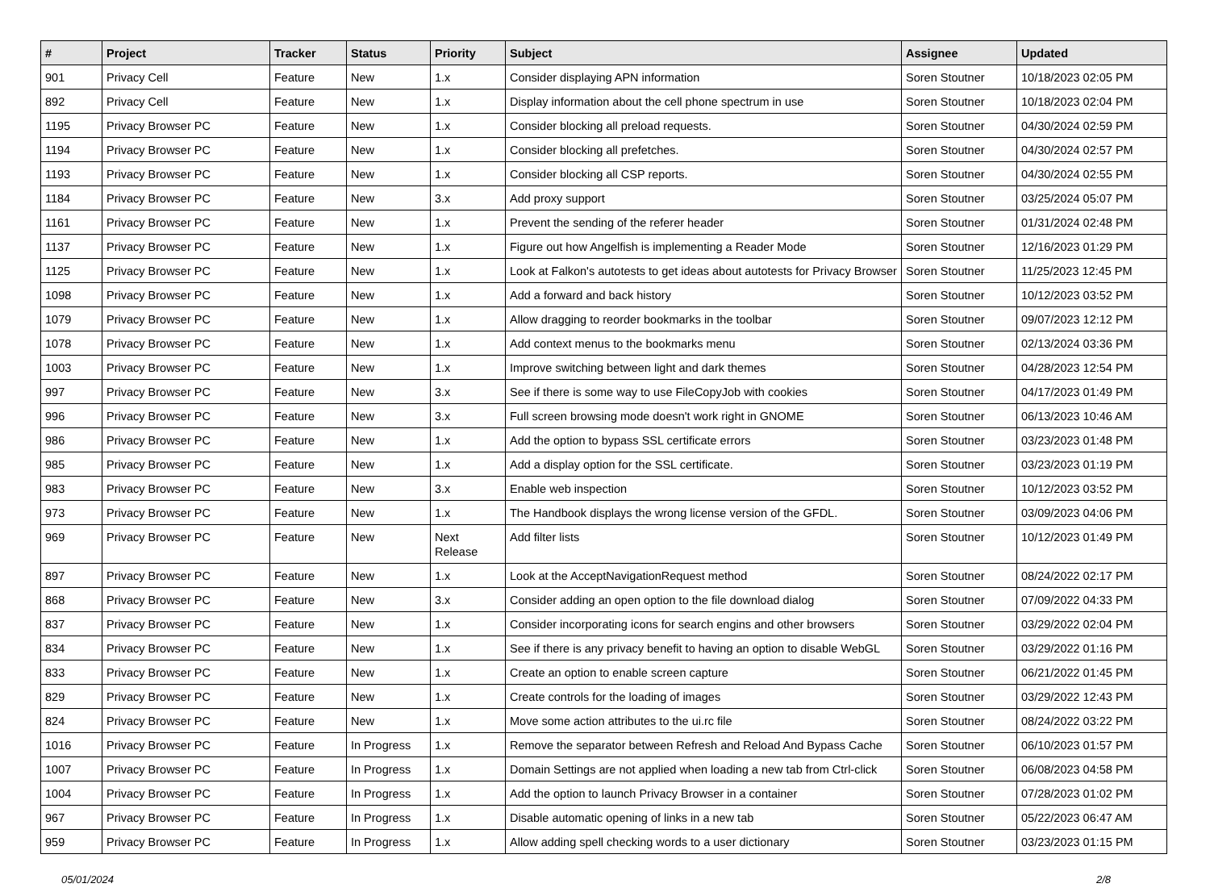| # | Project | Tracker | Status | Priority | Subject | Assignee | Updated |
| --- | --- | --- | --- | --- | --- | --- | --- |
| 901 | Privacy Cell | Feature | New | 1.x | Consider displaying APN information | Soren Stoutner | 10/18/2023 02:05 PM |
| 892 | Privacy Cell | Feature | New | 1.x | Display information about the cell phone spectrum in use | Soren Stoutner | 10/18/2023 02:04 PM |
| 1195 | Privacy Browser PC | Feature | New | 1.x | Consider blocking all preload requests. | Soren Stoutner | 04/30/2024 02:59 PM |
| 1194 | Privacy Browser PC | Feature | New | 1.x | Consider blocking all prefetches. | Soren Stoutner | 04/30/2024 02:57 PM |
| 1193 | Privacy Browser PC | Feature | New | 1.x | Consider blocking all CSP reports. | Soren Stoutner | 04/30/2024 02:55 PM |
| 1184 | Privacy Browser PC | Feature | New | 3.x | Add proxy support | Soren Stoutner | 03/25/2024 05:07 PM |
| 1161 | Privacy Browser PC | Feature | New | 1.x | Prevent the sending of the referer header | Soren Stoutner | 01/31/2024 02:48 PM |
| 1137 | Privacy Browser PC | Feature | New | 1.x | Figure out how Angelfish is implementing a Reader Mode | Soren Stoutner | 12/16/2023 01:29 PM |
| 1125 | Privacy Browser PC | Feature | New | 1.x | Look at Falkon's autotests to get ideas about autotests for Privacy Browser | Soren Stoutner | 11/25/2023 12:45 PM |
| 1098 | Privacy Browser PC | Feature | New | 1.x | Add a forward and back history | Soren Stoutner | 10/12/2023 03:52 PM |
| 1079 | Privacy Browser PC | Feature | New | 1.x | Allow dragging to reorder bookmarks in the toolbar | Soren Stoutner | 09/07/2023 12:12 PM |
| 1078 | Privacy Browser PC | Feature | New | 1.x | Add context menus to the bookmarks menu | Soren Stoutner | 02/13/2024 03:36 PM |
| 1003 | Privacy Browser PC | Feature | New | 1.x | Improve switching between light and dark themes | Soren Stoutner | 04/28/2023 12:54 PM |
| 997 | Privacy Browser PC | Feature | New | 3.x | See if there is some way to use FileCopyJob with cookies | Soren Stoutner | 04/17/2023 01:49 PM |
| 996 | Privacy Browser PC | Feature | New | 3.x | Full screen browsing mode doesn't work right in GNOME | Soren Stoutner | 06/13/2023 10:46 AM |
| 986 | Privacy Browser PC | Feature | New | 1.x | Add the option to bypass SSL certificate errors | Soren Stoutner | 03/23/2023 01:48 PM |
| 985 | Privacy Browser PC | Feature | New | 1.x | Add a display option for the SSL certificate. | Soren Stoutner | 03/23/2023 01:19 PM |
| 983 | Privacy Browser PC | Feature | New | 3.x | Enable web inspection | Soren Stoutner | 10/12/2023 03:52 PM |
| 973 | Privacy Browser PC | Feature | New | 1.x | The Handbook displays the wrong license version of the GFDL. | Soren Stoutner | 03/09/2023 04:06 PM |
| 969 | Privacy Browser PC | Feature | New | Next Release | Add filter lists | Soren Stoutner | 10/12/2023 01:49 PM |
| 897 | Privacy Browser PC | Feature | New | 1.x | Look at the AcceptNavigationRequest method | Soren Stoutner | 08/24/2022 02:17 PM |
| 868 | Privacy Browser PC | Feature | New | 3.x | Consider adding an open option to the file download dialog | Soren Stoutner | 07/09/2022 04:33 PM |
| 837 | Privacy Browser PC | Feature | New | 1.x | Consider incorporating icons for search engins and other browsers | Soren Stoutner | 03/29/2022 02:04 PM |
| 834 | Privacy Browser PC | Feature | New | 1.x | See if there is any privacy benefit to having an option to disable WebGL | Soren Stoutner | 03/29/2022 01:16 PM |
| 833 | Privacy Browser PC | Feature | New | 1.x | Create an option to enable screen capture | Soren Stoutner | 06/21/2022 01:45 PM |
| 829 | Privacy Browser PC | Feature | New | 1.x | Create controls for the loading of images | Soren Stoutner | 03/29/2022 12:43 PM |
| 824 | Privacy Browser PC | Feature | New | 1.x | Move some action attributes to the ui.rc file | Soren Stoutner | 08/24/2022 03:22 PM |
| 1016 | Privacy Browser PC | Feature | In Progress | 1.x | Remove the separator between Refresh and Reload And Bypass Cache | Soren Stoutner | 06/10/2023 01:57 PM |
| 1007 | Privacy Browser PC | Feature | In Progress | 1.x | Domain Settings are not applied when loading a new tab from Ctrl-click | Soren Stoutner | 06/08/2023 04:58 PM |
| 1004 | Privacy Browser PC | Feature | In Progress | 1.x | Add the option to launch Privacy Browser in a container | Soren Stoutner | 07/28/2023 01:02 PM |
| 967 | Privacy Browser PC | Feature | In Progress | 1.x | Disable automatic opening of links in a new tab | Soren Stoutner | 05/22/2023 06:47 AM |
| 959 | Privacy Browser PC | Feature | In Progress | 1.x | Allow adding spell checking words to a user dictionary | Soren Stoutner | 03/23/2023 01:15 PM |
05/01/2024 2/8